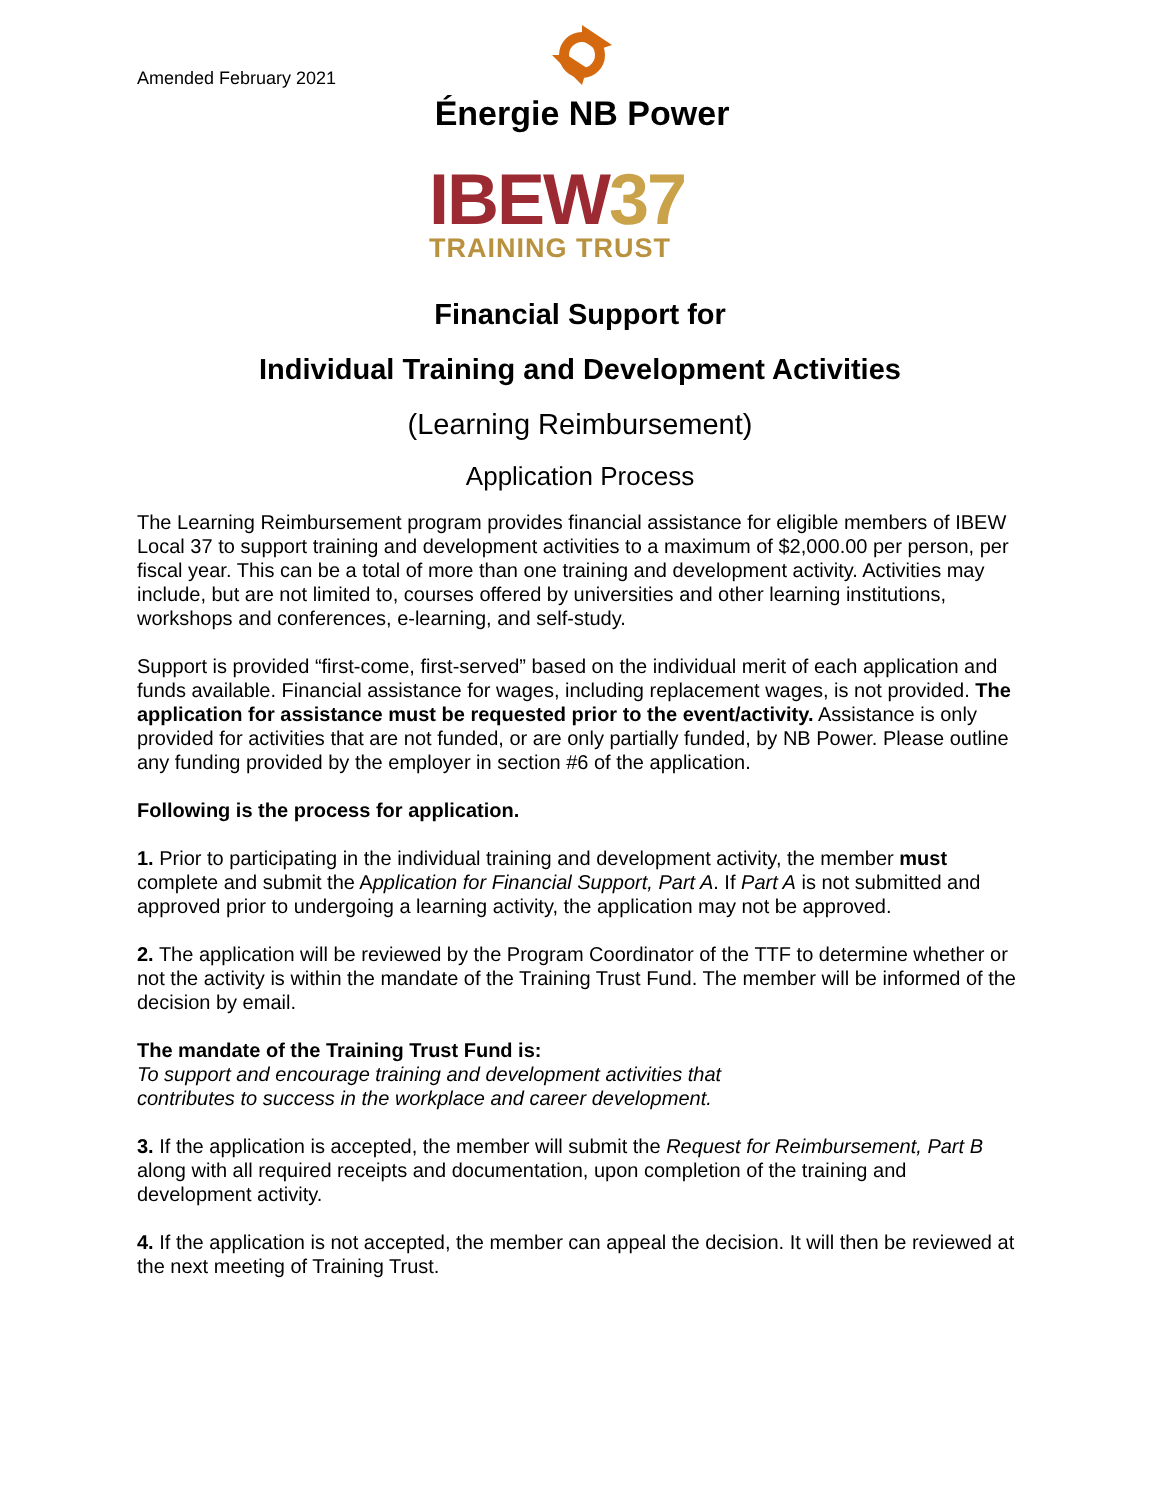Amended February 2021
Énergie NB Power
IBEW37
TRAINING TRUST
Financial Support for
Individual Training and Development Activities
(Learning Reimbursement)
Application Process
The Learning Reimbursement program provides financial assistance for eligible members of IBEW Local 37 to support training and development activities to a maximum of $2,000.00 per person, per fiscal year. This can be a total of more than one training and development activity. Activities may include, but are not limited to, courses offered by universities and other learning institutions, workshops and conferences, e-learning, and self-study.
Support is provided “first-come, first-served” based on the individual merit of each application and funds available. Financial assistance for wages, including replacement wages, is not provided. The application for assistance must be requested prior to the event/activity. Assistance is only provided for activities that are not funded, or are only partially funded, by NB Power. Please outline any funding provided by the employer in section #6 of the application.
Following is the process for application.
1. Prior to participating in the individual training and development activity, the member must complete and submit the Application for Financial Support, Part A. If Part A is not submitted and approved prior to undergoing a learning activity, the application may not be approved.
2. The application will be reviewed by the Program Coordinator of the TTF to determine whether or not the activity is within the mandate of the Training Trust Fund. The member will be informed of the decision by email.
The mandate of the Training Trust Fund is:
To support and encourage training and development activities that
contributes to success in the workplace and career development.
3. If the application is accepted, the member will submit the Request for Reimbursement, Part B along with all required receipts and documentation, upon completion of the training and development activity.
4. If the application is not accepted, the member can appeal the decision. It will then be reviewed at the next meeting of Training Trust.